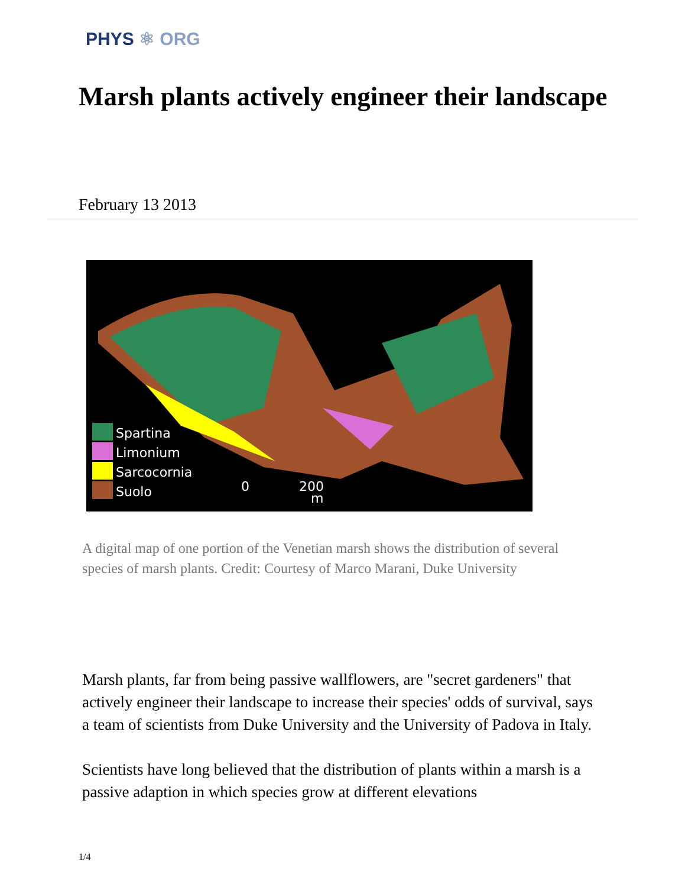PHYS ⚛ ORG
Marsh plants actively engineer their landscape
February 13 2013
Spartina
Limonium
Sarcocornia
Suolo
0
200
m
A digital map of one portion of the Venetian marsh shows the distribution of several species of marsh plants. Credit: Courtesy of Marco Marani, Duke University
Marsh plants, far from being passive wallflowers, are "secret gardeners" that actively engineer their landscape to increase their species' odds of survival, says a team of scientists from Duke University and the University of Padova in Italy.
Scientists have long believed that the distribution of plants within a marsh is a passive adaption in which species grow at different elevations
1/4